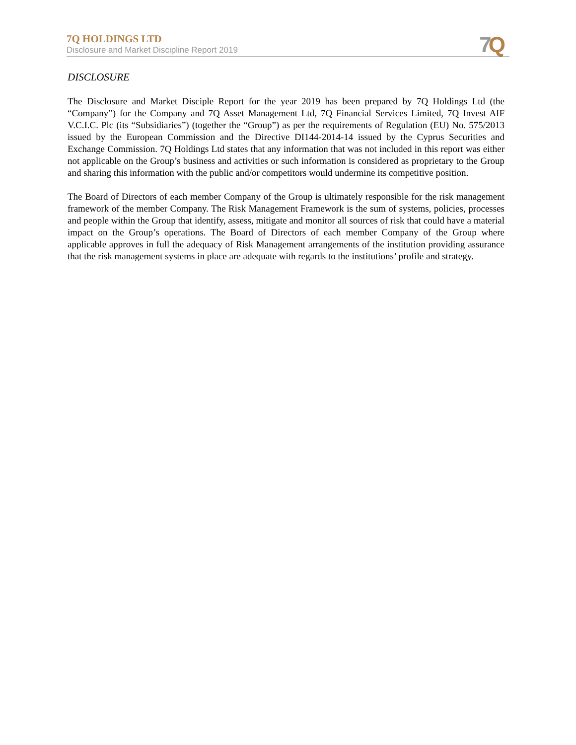7Q HOLDINGS LTD
Disclosure and Market Discipline Report 2019
7 Q
DISCLOSURE
The Disclosure and Market Disciple Report for the year 2019 has been prepared by 7Q Holdings Ltd (the “Company”) for the Company and 7Q Asset Management Ltd, 7Q Financial Services Limited, 7Q Invest AIF V.C.I.C. Plc (its “Subsidiaries”) (together the “Group”) as per the requirements of Regulation (EU) No. 575/2013 issued by the European Commission and the Directive DI144-2014-14 issued by the Cyprus Securities and Exchange Commission. 7Q Holdings Ltd states that any information that was not included in this report was either not applicable on the Group’s business and activities or such information is considered as proprietary to the Group and sharing this information with the public and/or competitors would undermine its competitive position.
The Board of Directors of each member Company of the Group is ultimately responsible for the risk management framework of the member Company. The Risk Management Framework is the sum of systems, policies, processes and people within the Group that identify, assess, mitigate and monitor all sources of risk that could have a material impact on the Group’s operations. The Board of Directors of each member Company of the Group where applicable approves in full the adequacy of Risk Management arrangements of the institution providing assurance that the risk management systems in place are adequate with regards to the institutions’ profile and strategy.